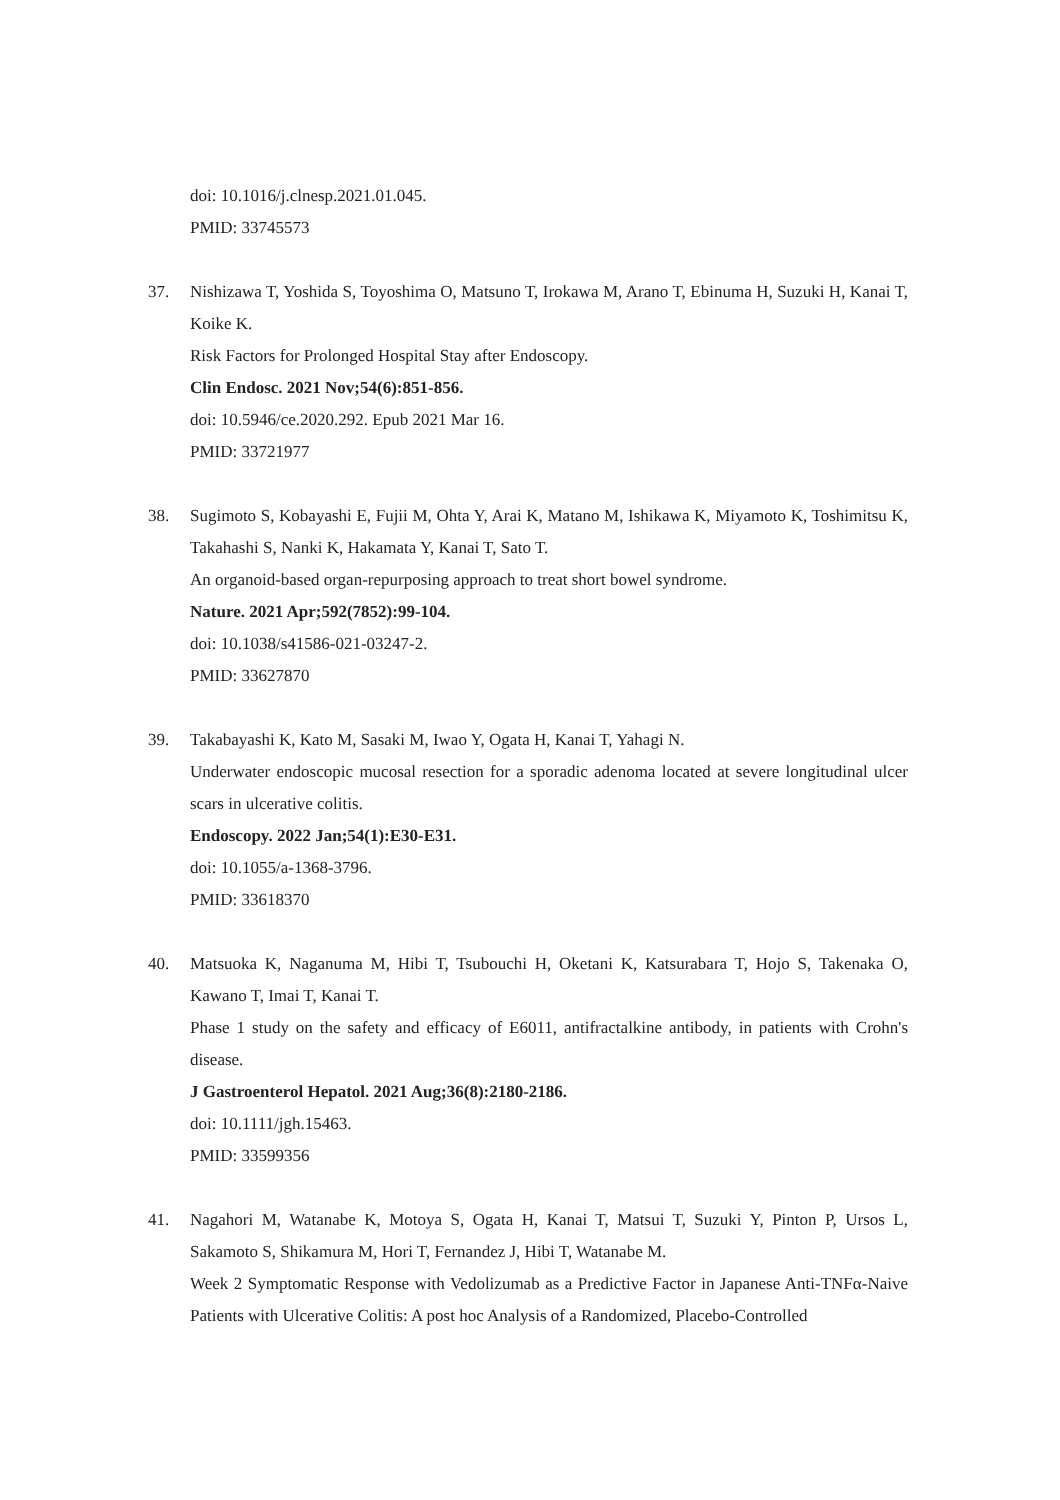doi: 10.1016/j.clnesp.2021.01.045.
PMID: 33745573
37. Nishizawa T, Yoshida S, Toyoshima O, Matsuno T, Irokawa M, Arano T, Ebinuma H, Suzuki H, Kanai T, Koike K.
Risk Factors for Prolonged Hospital Stay after Endoscopy.
Clin Endosc. 2021 Nov;54(6):851-856.
doi: 10.5946/ce.2020.292. Epub 2021 Mar 16.
PMID: 33721977
38. Sugimoto S, Kobayashi E, Fujii M, Ohta Y, Arai K, Matano M, Ishikawa K, Miyamoto K, Toshimitsu K, Takahashi S, Nanki K, Hakamata Y, Kanai T, Sato T.
An organoid-based organ-repurposing approach to treat short bowel syndrome.
Nature. 2021 Apr;592(7852):99-104.
doi: 10.1038/s41586-021-03247-2.
PMID: 33627870
39. Takabayashi K, Kato M, Sasaki M, Iwao Y, Ogata H, Kanai T, Yahagi N.
Underwater endoscopic mucosal resection for a sporadic adenoma located at severe longitudinal ulcer scars in ulcerative colitis.
Endoscopy. 2022 Jan;54(1):E30-E31.
doi: 10.1055/a-1368-3796.
PMID: 33618370
40. Matsuoka K, Naganuma M, Hibi T, Tsubouchi H, Oketani K, Katsurabara T, Hojo S, Takenaka O, Kawano T, Imai T, Kanai T.
Phase 1 study on the safety and efficacy of E6011, antifractalkine antibody, in patients with Crohn's disease.
J Gastroenterol Hepatol. 2021 Aug;36(8):2180-2186.
doi: 10.1111/jgh.15463.
PMID: 33599356
41. Nagahori M, Watanabe K, Motoya S, Ogata H, Kanai T, Matsui T, Suzuki Y, Pinton P, Ursos L, Sakamoto S, Shikamura M, Hori T, Fernandez J, Hibi T, Watanabe M.
Week 2 Symptomatic Response with Vedolizumab as a Predictive Factor in Japanese Anti-TNFα-Naive Patients with Ulcerative Colitis: A post hoc Analysis of a Randomized, Placebo-Controlled